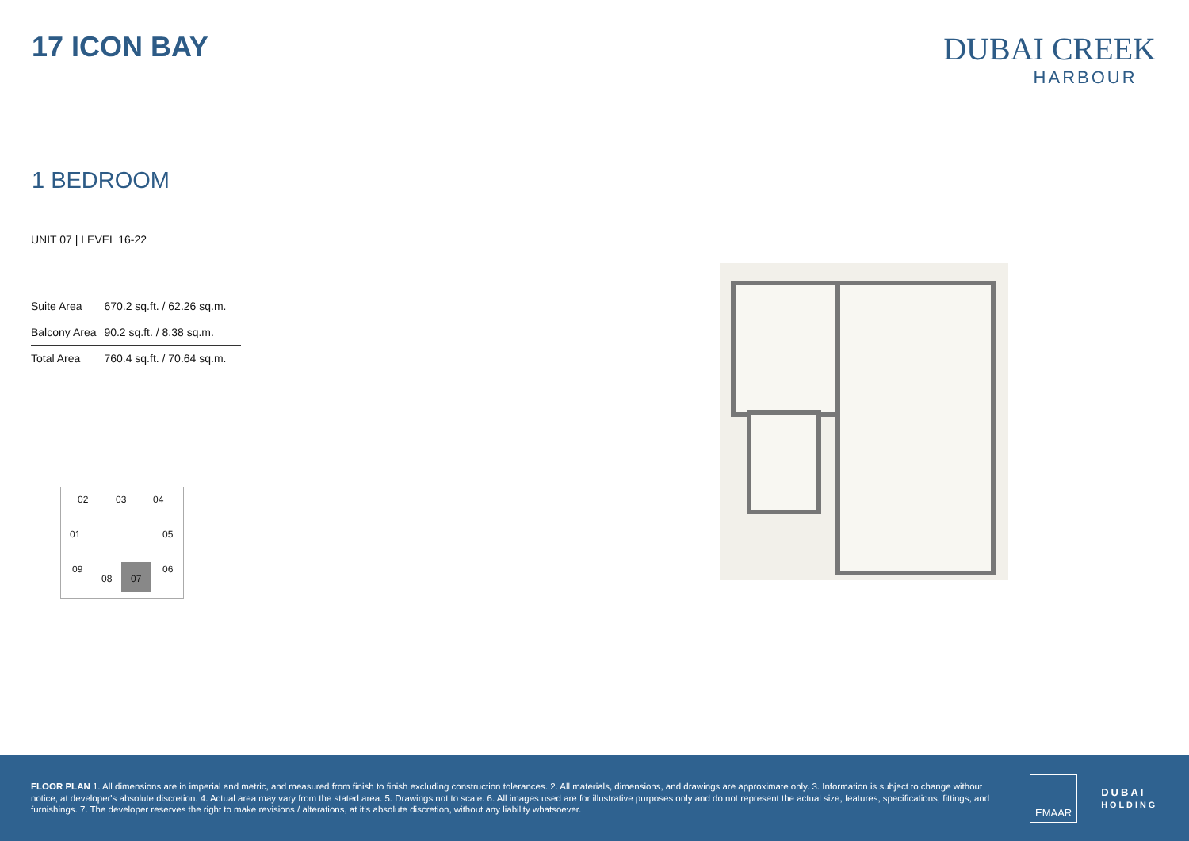17 ICON BAY DUBAI CREEK
HARBOUR
1 BEDROOM
UNIT 07 | LEVEL 16-22
| Suite Area | 670.2 sq.ft. / 62.26 sq.m. |
| Balcony Area | 90.2 sq.ft. / 8.38 sq.m. |
| Total Area | 760.4 sq.ft. / 70.64 sq.m. |
02 03 04
01 05
09 06
08
07
FLOOR PLAN 1. All dimensions are in imperial and metric, and measured from finish to finish excluding construction tolerances. 2. All materials, dimensions, and drawings are approximate only. 3. Information is subject to change without notice, at developer's absolute discretion. 4. Actual area may vary from the stated area. 5. Drawings not to scale. 6. All images used are for illustrative purposes only and do not represent the actual size, features, specifications, fittings, and furnishings. 7. The developer reserves the right to make revisions / alterations, at it's absolute discretion, without any liability whatsoever.
EMAAR
DUBAI
HOLDING